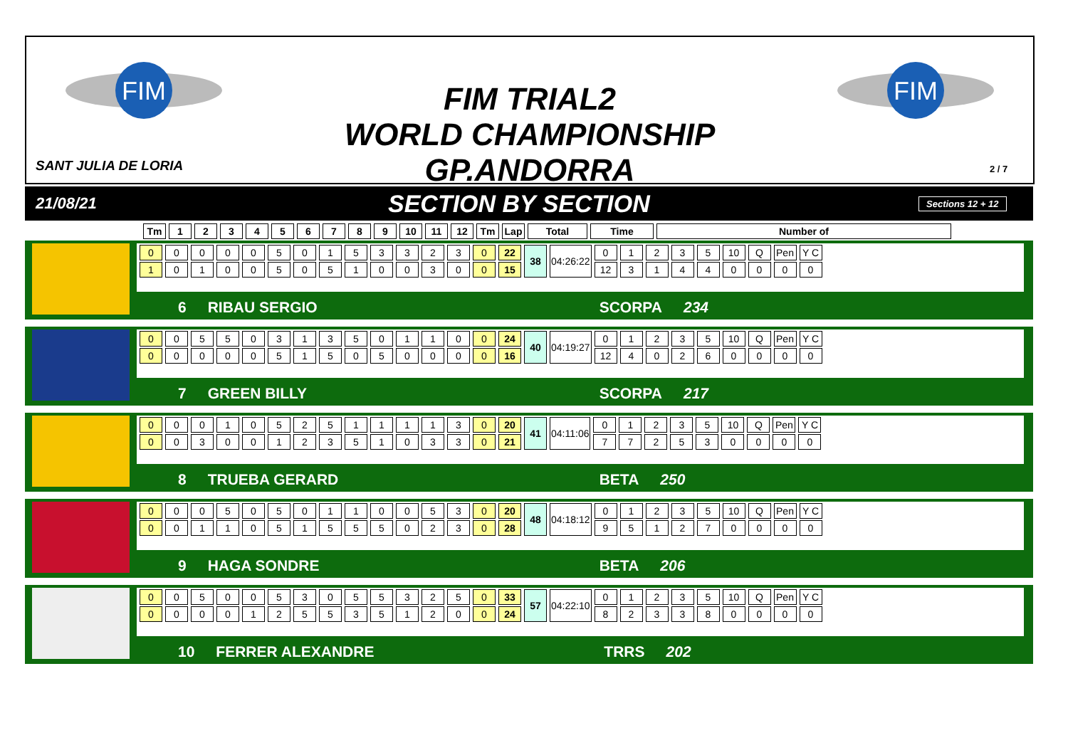FIM
FIM TRIAL2
WORLD CHAMPIONSHIP
GP.ANDORRA
FIM
SANT JULIA DE LORIA 2 / 7
21/08/21 SECTION BY SECTION Sections 12 + 12
| Tm | 1 | 2 | 3 | 4 | 5 | 6 | 7 | 8 | 9 | 10 | 11 | 12 | Tm | Lap | Total | Time | Number of |
| --- | --- | --- | --- | --- | --- | --- | --- | --- | --- | --- | --- | --- | --- | --- | --- | --- | --- |
| 0 | 0 | 0 | 0 | 0 | 5 | 0 | 1 | 5 | 3 | 3 | 2 | 3 | 0 | 22 | 38 | 04:26:22 | 0 | 1 | 2 | 3 | 5 | 10 | Q | Pen | Y C |
| 1 | 0 | 1 | 0 | 0 | 5 | 0 | 5 | 1 | 0 | 0 | 3 | 0 | 0 | 15 | | | 12 | 3 | 1 | 4 | 4 | 0 | 0 | 0 | 0 |
6 RIBAU SERGIO SCORPA 234
| 0 | 0 | 5 | 5 | 0 | 3 | 1 | 3 | 5 | 0 | 1 | 1 | 0 | 0 | 24 | 40 | 04:19:27 | 0 | 1 | 2 | 3 | 5 | 10 | Q | Pen | Y C |
| 0 | 0 | 0 | 0 | 0 | 5 | 1 | 5 | 0 | 5 | 0 | 0 | 0 | 0 | 16 | | | 12 | 4 | 0 | 2 | 6 | 0 | 0 | 0 | 0 |
7 GREEN BILLY SCORPA 217
| 0 | 0 | 0 | 1 | 0 | 5 | 2 | 5 | 1 | 1 | 1 | 1 | 3 | 0 | 20 | 41 | 04:11:06 | 0 | 1 | 2 | 3 | 5 | 10 | Q | Pen | Y C |
| 0 | 0 | 3 | 0 | 0 | 1 | 2 | 3 | 5 | 1 | 0 | 3 | 3 | 0 | 21 | | | 7 | 7 | 2 | 5 | 3 | 0 | 0 | 0 | 0 |
8 TRUEBA GERARD BETA 250
| 0 | 0 | 0 | 5 | 0 | 5 | 0 | 1 | 1 | 0 | 0 | 5 | 3 | 0 | 20 | 48 | 04:18:12 | 0 | 1 | 2 | 3 | 5 | 10 | Q | Pen | Y C |
| 0 | 0 | 1 | 1 | 0 | 5 | 1 | 5 | 5 | 5 | 0 | 2 | 3 | 0 | 28 | | | 9 | 5 | 1 | 2 | 7 | 0 | 0 | 0 | 0 |
9 HAGA SONDRE BETA 206
| 0 | 0 | 5 | 0 | 0 | 5 | 3 | 0 | 5 | 5 | 3 | 2 | 5 | 0 | 33 | 57 | 04:22:10 | 0 | 1 | 2 | 3 | 5 | 10 | Q | Pen | Y C |
| 0 | 0 | 0 | 0 | 1 | 2 | 5 | 5 | 3 | 5 | 1 | 2 | 0 | 0 | 24 | | | 8 | 2 | 3 | 3 | 8 | 0 | 0 | 0 | 0 |
10 FERRER ALEXANDRE TRRS 202